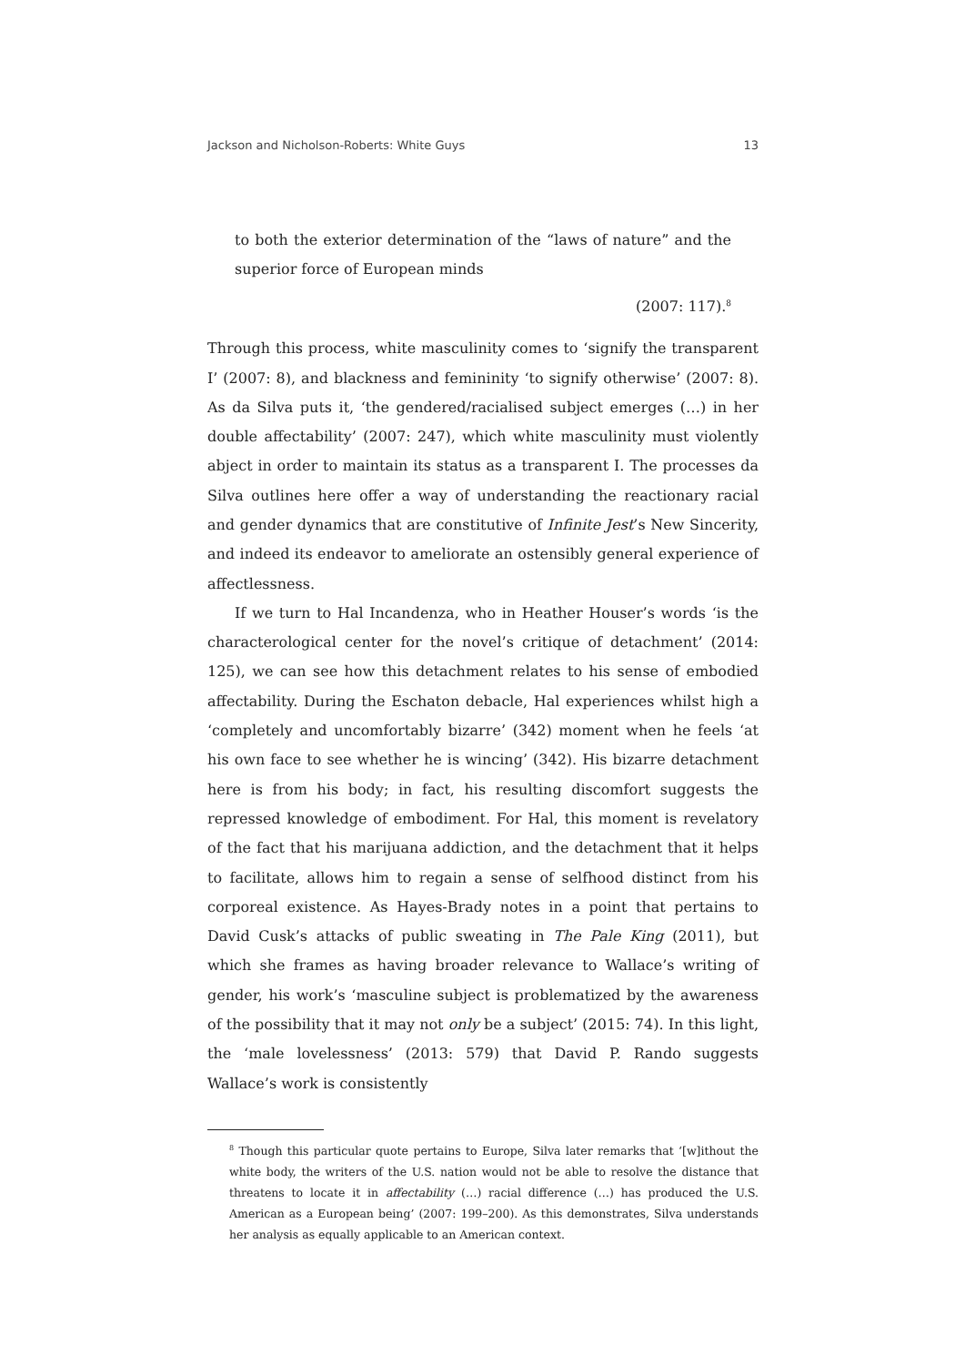Jackson and Nicholson-Roberts: White Guys 13
to both the exterior determination of the “laws of nature” and the superior force of European minds
(2007: 117).<sup>8</sup>
Through this process, white masculinity comes to ‘signify the transparent I’ (2007: 8), and blackness and femininity ‘to signify otherwise’ (2007: 8). As da Silva puts it, ‘the gendered/racialised subject emerges (…) in her double affectability’ (2007: 247), which white masculinity must violently abject in order to maintain its status as a transparent I. The processes da Silva outlines here offer a way of understanding the reactionary racial and gender dynamics that are constitutive of Infinite Jest’s New Sincerity, and indeed its endeavor to ameliorate an ostensibly general experience of affectlessness.
If we turn to Hal Incandenza, who in Heather Houser’s words ‘is the charactero­logical center for the novel’s critique of detachment’ (2014: 125), we can see how this detachment relates to his sense of embodied affectability. During the Eschaton debacle, Hal experiences whilst high a ‘completely and uncomfortably bizarre’ (342) moment when he feels ‘at his own face to see whether he is wincing’ (342). His bizarre detachment here is from his body; in fact, his resulting discomfort suggests the repressed knowledge of embodiment. For Hal, this moment is revelatory of the fact that his marijuana addiction, and the detachment that it helps to facilitate, allows him to regain a sense of selfhood distinct from his corporeal existence. As Hayes-Brady notes in a point that pertains to David Cusk’s attacks of public sweating in The Pale King (2011), but which she frames as having broader relevance to Wallace’s writing of gender, his work’s ‘masculine subject is problematized by the awareness of the possibility that it may not only be a subject’ (2015: 74). In this light, the ‘male lovelessness’ (2013: 579) that David P. Rando suggests Wallace’s work is consistently
<sup>8</sup> Though this particular quote pertains to Europe, Silva later remarks that ‘[w]ithout the white body, the writers of the U.S. nation would not be able to resolve the distance that threatens to locate it in affectability (…) racial difference (…) has produced the U.S. American as a European being’ (2007: 199–200). As this demonstrates, Silva understands her analysis as equally applicable to an American context.